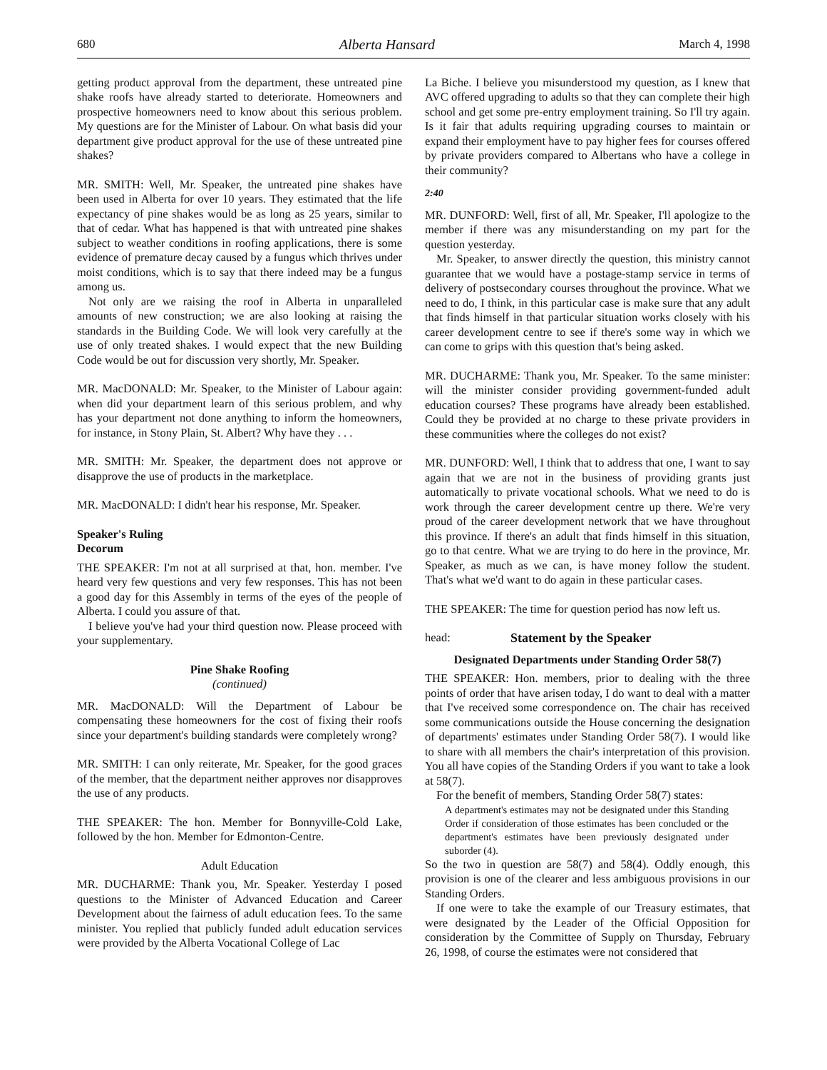680 Alberta Hansard March 4, 1998
getting product approval from the department, these untreated pine shake roofs have already started to deteriorate. Homeowners and prospective homeowners need to know about this serious problem. My questions are for the Minister of Labour. On what basis did your department give product approval for the use of these untreated pine shakes?
MR. SMITH: Well, Mr. Speaker, the untreated pine shakes have been used in Alberta for over 10 years. They estimated that the life expectancy of pine shakes would be as long as 25 years, similar to that of cedar. What has happened is that with untreated pine shakes subject to weather conditions in roofing applications, there is some evidence of premature decay caused by a fungus which thrives under moist conditions, which is to say that there indeed may be a fungus among us.
Not only are we raising the roof in Alberta in unparalleled amounts of new construction; we are also looking at raising the standards in the Building Code. We will look very carefully at the use of only treated shakes. I would expect that the new Building Code would be out for discussion very shortly, Mr. Speaker.
MR. MacDONALD: Mr. Speaker, to the Minister of Labour again: when did your department learn of this serious problem, and why has your department not done anything to inform the homeowners, for instance, in Stony Plain, St. Albert? Why have they . . .
MR. SMITH: Mr. Speaker, the department does not approve or disapprove the use of products in the marketplace.
MR. MacDONALD: I didn't hear his response, Mr. Speaker.
Speaker's Ruling
Decorum
THE SPEAKER: I'm not at all surprised at that, hon. member. I've heard very few questions and very few responses. This has not been a good day for this Assembly in terms of the eyes of the people of Alberta. I could you assure of that.
I believe you've had your third question now. Please proceed with your supplementary.
Pine Shake Roofing
(continued)
MR. MacDONALD: Will the Department of Labour be compensating these homeowners for the cost of fixing their roofs since your department's building standards were completely wrong?
MR. SMITH: I can only reiterate, Mr. Speaker, for the good graces of the member, that the department neither approves nor disapproves the use of any products.
THE SPEAKER: The hon. Member for Bonnyville-Cold Lake, followed by the hon. Member for Edmonton-Centre.
Adult Education
MR. DUCHARME: Thank you, Mr. Speaker. Yesterday I posed questions to the Minister of Advanced Education and Career Development about the fairness of adult education fees. To the same minister. You replied that publicly funded adult education services were provided by the Alberta Vocational College of Lac
La Biche. I believe you misunderstood my question, as I knew that AVC offered upgrading to adults so that they can complete their high school and get some pre-entry employment training. So I'll try again. Is it fair that adults requiring upgrading courses to maintain or expand their employment have to pay higher fees for courses offered by private providers compared to Albertans who have a college in their community?
2:40
MR. DUNFORD: Well, first of all, Mr. Speaker, I'll apologize to the member if there was any misunderstanding on my part for the question yesterday.
Mr. Speaker, to answer directly the question, this ministry cannot guarantee that we would have a postage-stamp service in terms of delivery of postsecondary courses throughout the province. What we need to do, I think, in this particular case is make sure that any adult that finds himself in that particular situation works closely with his career development centre to see if there's some way in which we can come to grips with this question that's being asked.
MR. DUCHARME: Thank you, Mr. Speaker. To the same minister: will the minister consider providing government-funded adult education courses? These programs have already been established. Could they be provided at no charge to these private providers in these communities where the colleges do not exist?
MR. DUNFORD: Well, I think that to address that one, I want to say again that we are not in the business of providing grants just automatically to private vocational schools. What we need to do is work through the career development centre up there. We're very proud of the career development network that we have throughout this province. If there's an adult that finds himself in this situation, go to that centre. What we are trying to do here in the province, Mr. Speaker, as much as we can, is have money follow the student. That's what we'd want to do again in these particular cases.
THE SPEAKER: The time for question period has now left us.
head: Statement by the Speaker
Designated Departments under Standing Order 58(7)
THE SPEAKER: Hon. members, prior to dealing with the three points of order that have arisen today, I do want to deal with a matter that I've received some correspondence on. The chair has received some communications outside the House concerning the designation of departments' estimates under Standing Order 58(7). I would like to share with all members the chair's interpretation of this provision. You all have copies of the Standing Orders if you want to take a look at 58(7).
For the benefit of members, Standing Order 58(7) states:
A department's estimates may not be designated under this Standing Order if consideration of those estimates has been concluded or the department's estimates have been previously designated under suborder (4).
So the two in question are 58(7) and 58(4). Oddly enough, this provision is one of the clearer and less ambiguous provisions in our Standing Orders.
If one were to take the example of our Treasury estimates, that were designated by the Leader of the Official Opposition for consideration by the Committee of Supply on Thursday, February 26, 1998, of course the estimates were not considered that